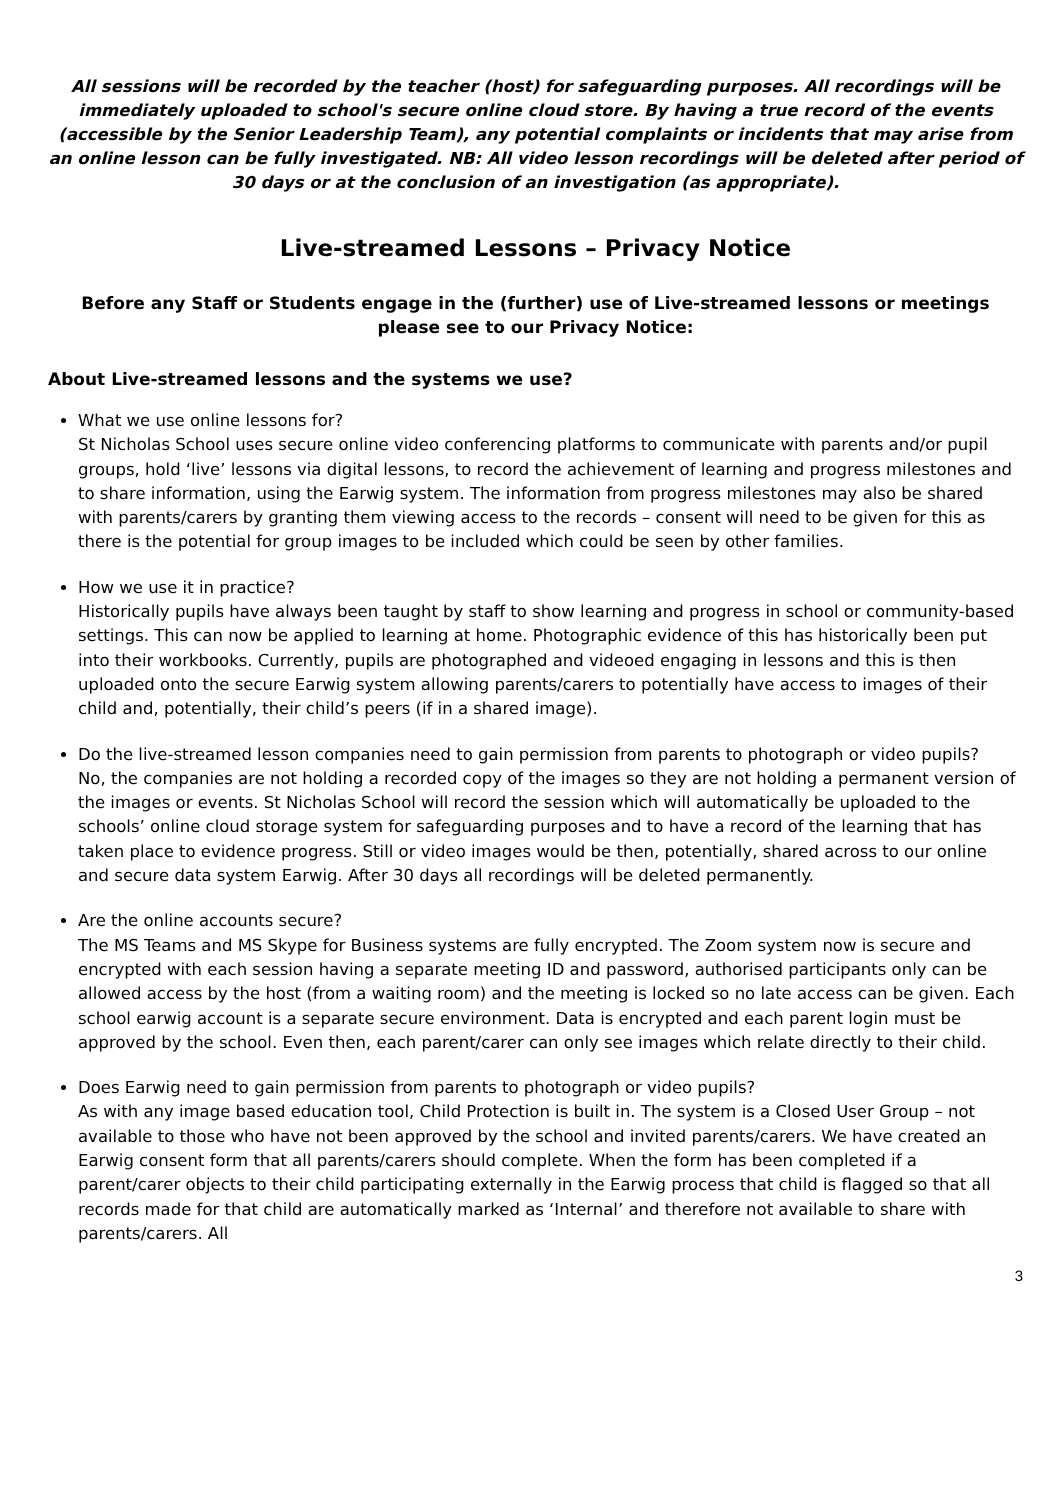All sessions will be recorded by the teacher (host) for safeguarding purposes. All recordings will be immediately uploaded to school's secure online cloud store. By having a true record of the events (accessible by the Senior Leadership Team), any potential complaints or incidents that may arise from an online lesson can be fully investigated. NB: All video lesson recordings will be deleted after period of 30 days or at the conclusion of an investigation (as appropriate).
Live-streamed Lessons – Privacy Notice
Before any Staff or Students engage in the (further) use of Live-streamed lessons or meetings please see to our Privacy Notice:
About Live-streamed lessons and the systems we use?
What we use online lessons for?
St Nicholas School uses secure online video conferencing platforms to communicate with parents and/or pupil groups, hold ‘live’ lessons via digital lessons, to record the achievement of learning and progress milestones and to share information, using the Earwig system. The information from progress milestones may also be shared with parents/carers by granting them viewing access to the records – consent will need to be given for this as there is the potential for group images to be included which could be seen by other families.
How we use it in practice?
Historically pupils have always been taught by staff to show learning and progress in school or community-based settings. This can now be applied to learning at home. Photographic evidence of this has historically been put into their workbooks. Currently, pupils are photographed and videoed engaging in lessons and this is then uploaded onto the secure Earwig system allowing parents/carers to potentially have access to images of their child and, potentially, their child’s peers (if in a shared image).
Do the live-streamed lesson companies need to gain permission from parents to photograph or video pupils?
No, the companies are not holding a recorded copy of the images so they are not holding a permanent version of the images or events. St Nicholas School will record the session which will automatically be uploaded to the schools’ online cloud storage system for safeguarding purposes and to have a record of the learning that has taken place to evidence progress. Still or video images would be then, potentially, shared across to our online and secure data system Earwig. After 30 days all recordings will be deleted permanently.
Are the online accounts secure?
The MS Teams and MS Skype for Business systems are fully encrypted. The Zoom system now is secure and encrypted with each session having a separate meeting ID and password, authorised participants only can be allowed access by the host (from a waiting room) and the meeting is locked so no late access can be given. Each school earwig account is a separate secure environment. Data is encrypted and each parent login must be approved by the school. Even then, each parent/carer can only see images which relate directly to their child.
Does Earwig need to gain permission from parents to photograph or video pupils?
As with any image based education tool, Child Protection is built in. The system is a Closed User Group – not available to those who have not been approved by the school and invited parents/carers. We have created an Earwig consent form that all parents/carers should complete. When the form has been completed if a parent/carer objects to their child participating externally in the Earwig process that child is flagged so that all records made for that child are automatically marked as ‘Internal’ and therefore not available to share with parents/carers. All
3